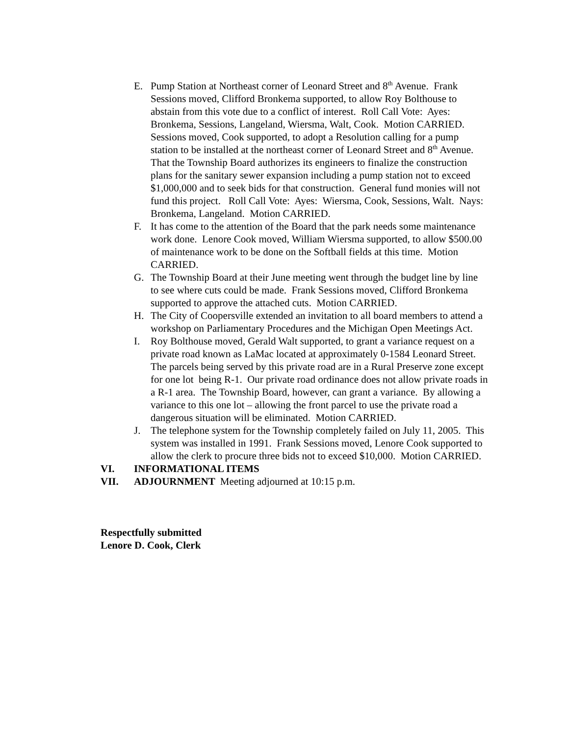E. Pump Station at Northeast corner of Leonard Street and 8<sup>th</sup> Avenue. Frank Sessions moved, Clifford Bronkema supported, to allow Roy Bolthouse to abstain from this vote due to a conflict of interest. Roll Call Vote: Ayes: Bronkema, Sessions, Langeland, Wiersma, Walt, Cook. Motion CARRIED. Sessions moved, Cook supported, to adopt a Resolution calling for a pump station to be installed at the northeast corner of Leonard Street and 8<sup>th</sup> Avenue. That the Township Board authorizes its engineers to finalize the construction plans for the sanitary sewer expansion including a pump station not to exceed $1,000,000 and to seek bids for that construction. General fund monies will not fund this project. Roll Call Vote: Ayes: Wiersma, Cook, Sessions, Walt. Nays: Bronkema, Langeland. Motion CARRIED.
F. It has come to the attention of the Board that the park needs some maintenance work done. Lenore Cook moved, William Wiersma supported, to allow $500.00 of maintenance work to be done on the Softball fields at this time. Motion CARRIED.
G. The Township Board at their June meeting went through the budget line by line to see where cuts could be made. Frank Sessions moved, Clifford Bronkema supported to approve the attached cuts. Motion CARRIED.
H. The City of Coopersville extended an invitation to all board members to attend a workshop on Parliamentary Procedures and the Michigan Open Meetings Act.
I. Roy Bolthouse moved, Gerald Walt supported, to grant a variance request on a private road known as LaMac located at approximately 0-1584 Leonard Street. The parcels being served by this private road are in a Rural Preserve zone except for one lot being R-1. Our private road ordinance does not allow private roads in a R-1 area. The Township Board, however, can grant a variance. By allowing a variance to this one lot – allowing the front parcel to use the private road a dangerous situation will be eliminated. Motion CARRIED.
J. The telephone system for the Township completely failed on July 11, 2005. This system was installed in 1991. Frank Sessions moved, Lenore Cook supported to allow the clerk to procure three bids not to exceed $10,000. Motion CARRIED.
VI. INFORMATIONAL ITEMS
VII. ADJOURNMENT Meeting adjourned at 10:15 p.m.
Respectfully submitted
Lenore D. Cook, Clerk